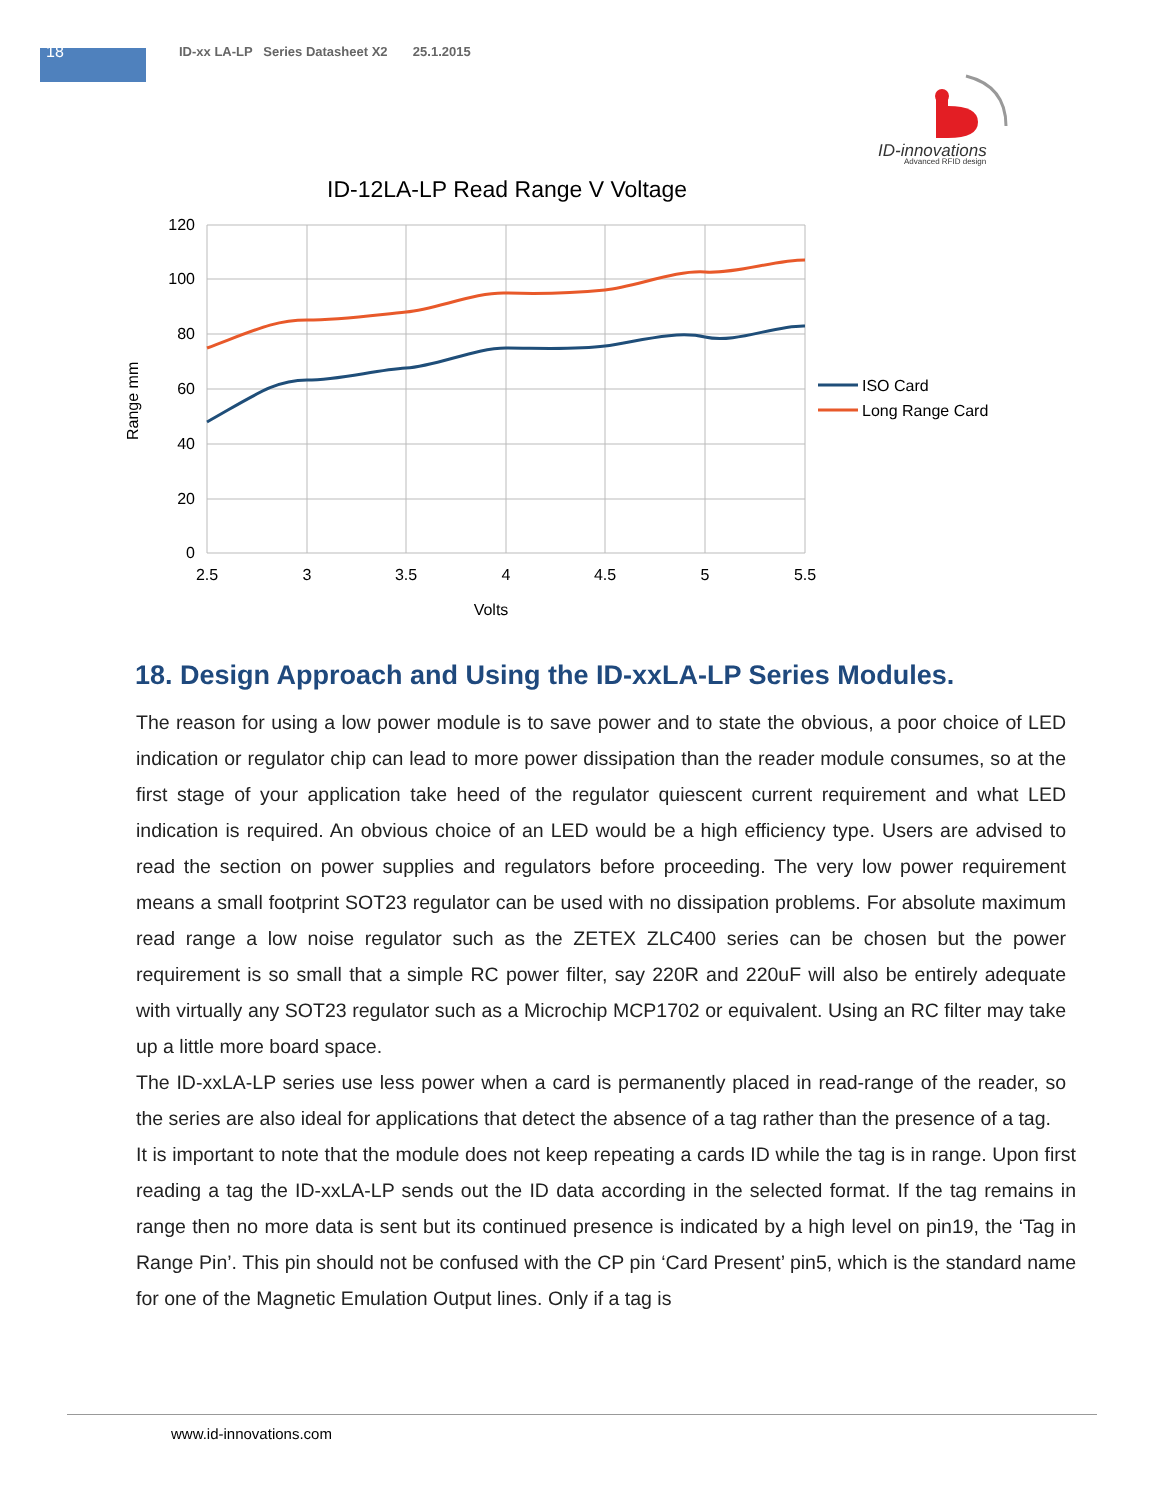18
ID-xx LA-LP Series Datasheet X2 25.1.2015
ID-innovations
Advanced RFID design
ID-12LA-LP Read Range V Voltage
120
100
80
60
40
20
0
2.5
3
3.5
4
4.5
5
5.5
Volts
Range mm
ISO Card
Long Range Card
18. Design Approach and Using the ID-xxLA-LP Series Modules.
The reason for using a low power module is to save power and to state the obvious, a poor choice of LED indication or regulator chip can lead to more power dissipation than the reader module consumes, so at the first stage of your application take heed of the regulator quiescent current requirement and what LED indication is required. An obvious choice of an LED would be a high efficiency type. Users are advised to read the section on power supplies and regulators before proceeding. The very low power requirement means a small footprint SOT23 regulator can be used with no dissipation problems. For absolute maximum read range a low noise regulator such as the ZETEX ZLC400 series can be chosen but the power requirement is so small that a simple RC power filter, say 220R and 220uF will also be entirely adequate with virtually any SOT23 regulator such as a Microchip MCP1702 or equivalent. Using an RC filter may take up a little more board space.
The ID-xxLA-LP series use less power when a card is permanently placed in read-range of the reader, so the series are also ideal for applications that detect the absence of a tag rather than the presence of a tag.
It is important to note that the module does not keep repeating a cards ID while the tag is in range. Upon first reading a tag the ID-xxLA-LP sends out the ID data according in the selected format. If the tag remains in range then no more data is sent but its continued presence is indicated by a high level on pin19, the ‘Tag in Range Pin’. This pin should not be confused with the CP pin ‘Card Present’ pin5, which is the standard name for one of the Magnetic Emulation Output lines. Only if a tag is
www.id-innovations.com